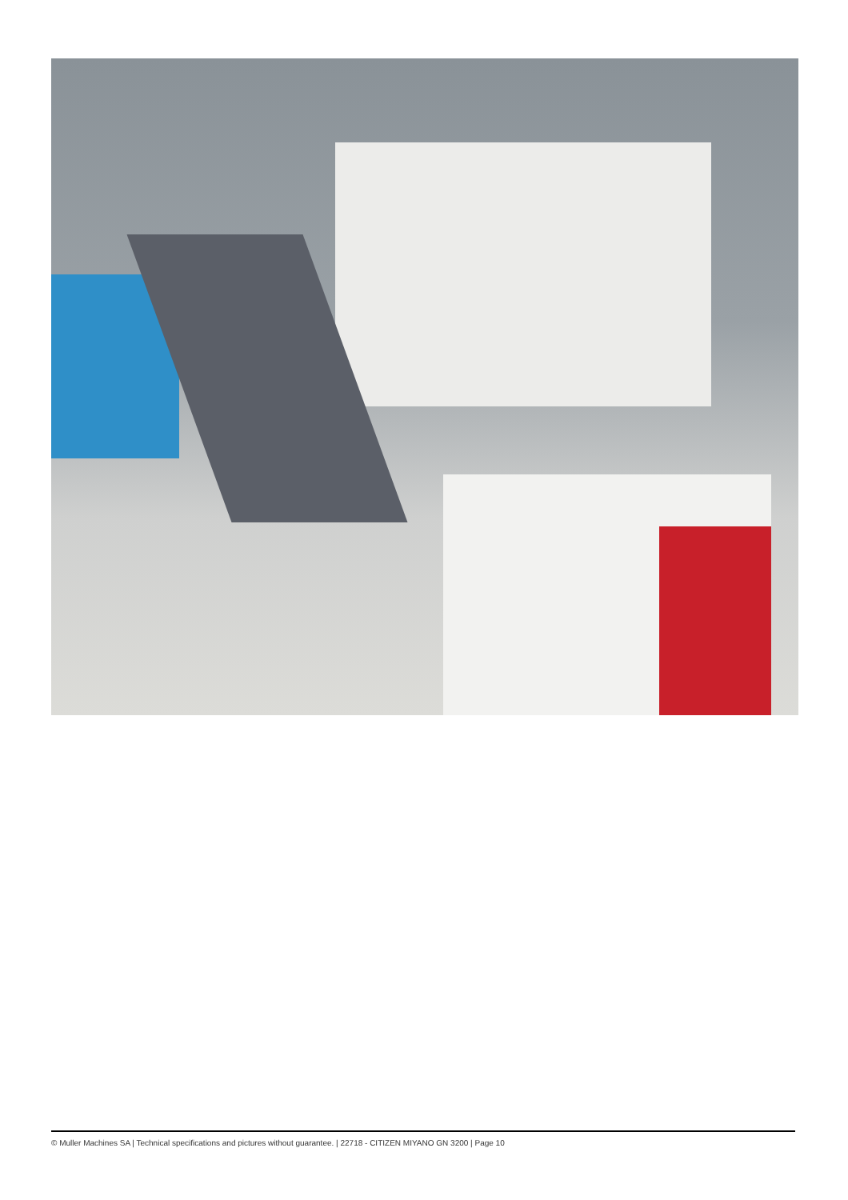© Muller Machines SA | Technical specifications and pictures without guarantee. | 22718 - CITIZEN MIYANO GN 3200 | Page 10